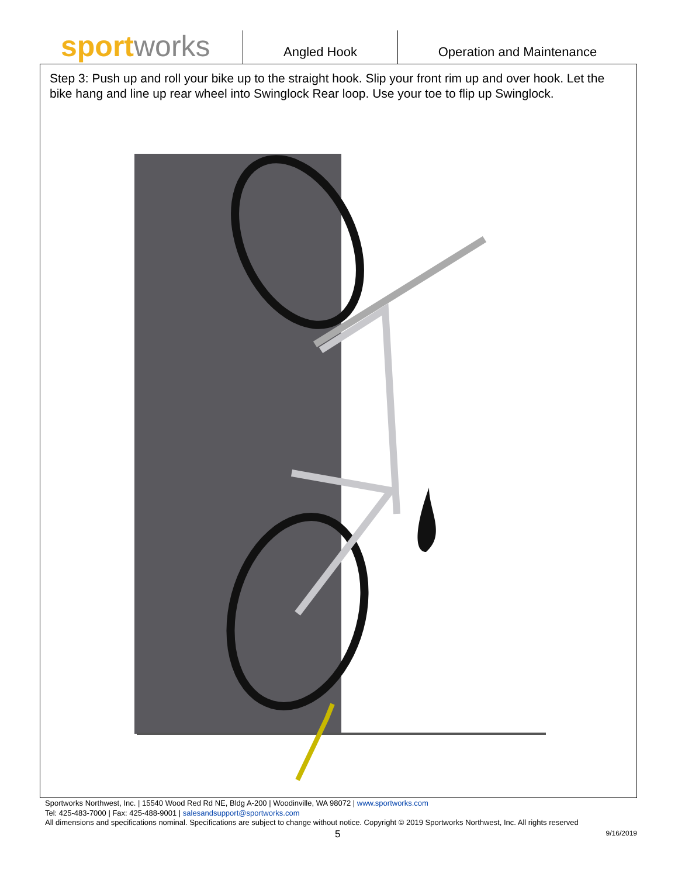sport works
Angled Hook Operation and Maintenance
Step 3: Push up and roll your bike up to the straight hook. Slip your front rim up and over hook. Let the bike hang and line up rear wheel into Swinglock Rear loop. Use your toe to flip up Swinglock.
Sportworks Northwest, Inc. | 15540 Wood Red Rd NE, Bldg A-200 | Woodinville, WA 98072 | www.sportworks.com
Tel: 425-483-7000 | Fax: 425-488-9001 | salesandsupport@sportworks.com
All dimensions and specifications nominal. Specifications are subject to change without notice. Copyright © 2019 Sportworks Northwest, Inc. All rights reserved
5 9/16/2019